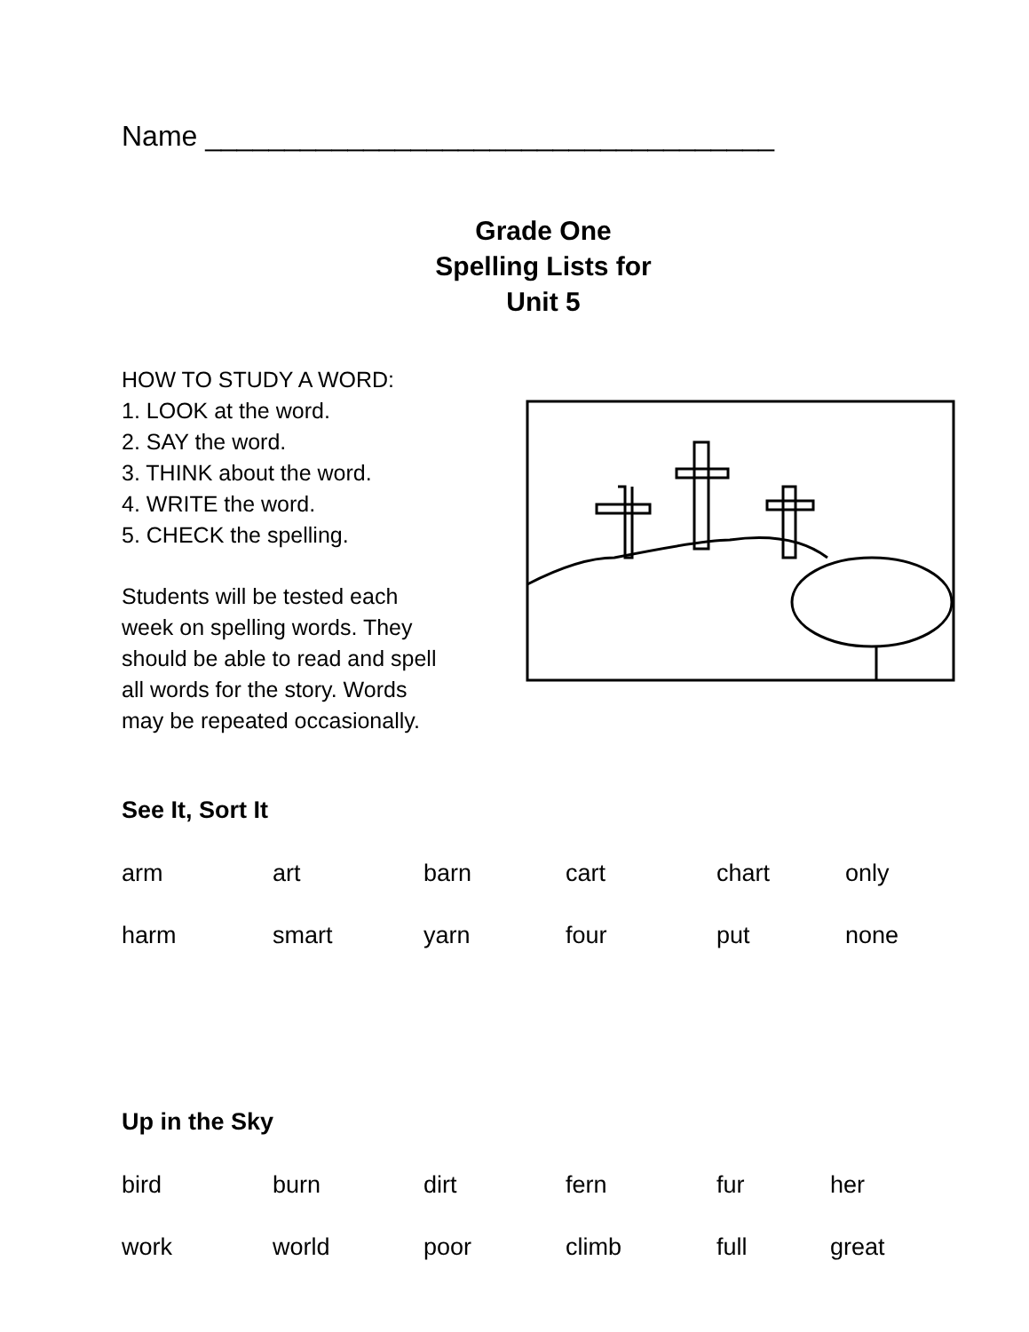Name ____________________________________
Grade One
Spelling Lists for
Unit 5
HOW TO STUDY A WORD:
1. LOOK at the word.
2. SAY the word.
3. THINK about the word.
4. WRITE the word.
5. CHECK the spelling.
Students will be tested each
week on spelling words. They
should be able to read and spell
all words for the story. Words
may be repeated occasionally.
See It, Sort It
| arm | art | barn | cart | chart | only |
| harm | smart | yarn | four | put | none |
Up in the Sky
| bird | burn | dirt | fern | fur | her |
| work | world | poor | climb | full | great |